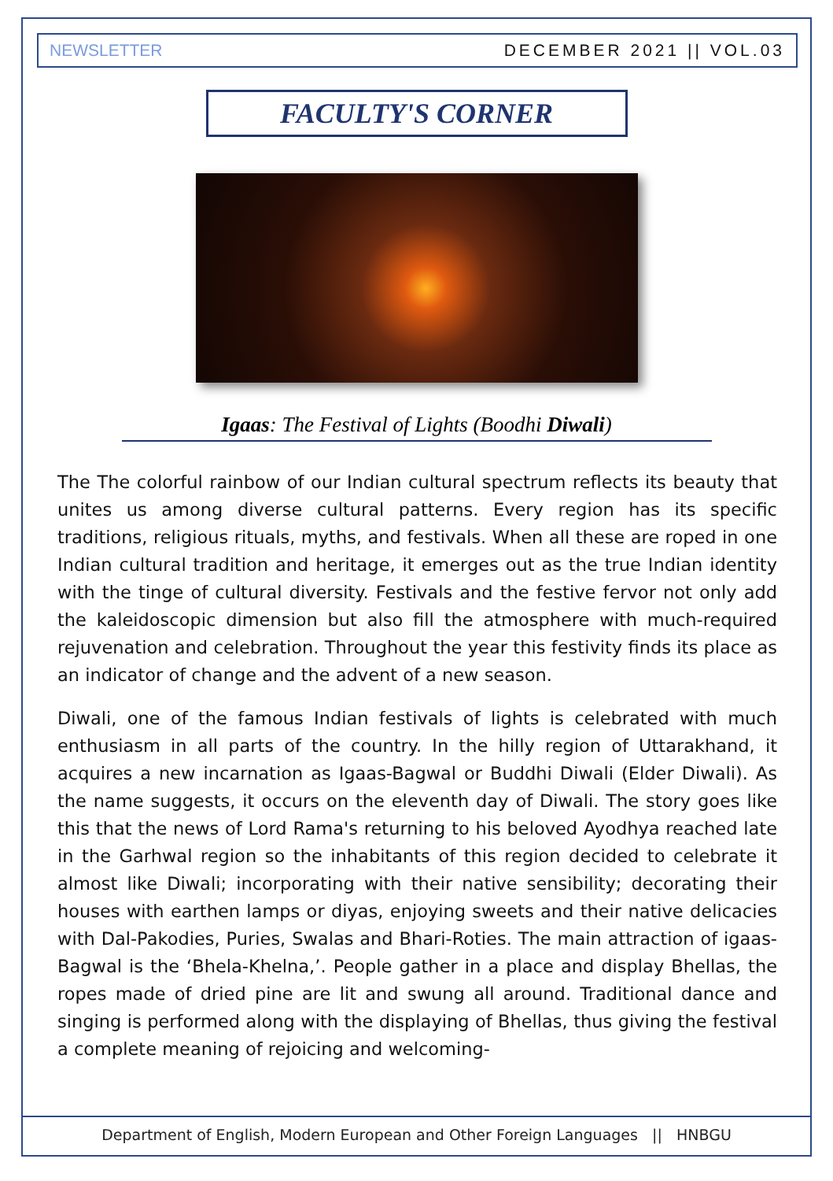NEWSLETTER DECEMBER 2021 || VOL.03
FACULTY'S CORNER
Igaas: The Festival of Lights (Boodhi Diwali)
The The colorful rainbow of our Indian cultural spectrum reflects its beauty that unites us among diverse cultural patterns. Every region has its specific traditions, religious rituals, myths, and festivals. When all these are roped in one Indian cultural tradition and heritage, it emerges out as the true Indian identity with the tinge of cultural diversity. Festivals and the festive fervor not only add the kaleidoscopic dimension but also fill the atmosphere with much-required rejuvenation and celebration. Throughout the year this festivity finds its place as an indicator of change and the advent of a new season.
Diwali, one of the famous Indian festivals of lights is celebrated with much enthusiasm in all parts of the country. In the hilly region of Uttarakhand, it acquires a new incarnation as Igaas-Bagwal or Buddhi Diwali (Elder Diwali). As the name suggests, it occurs on the eleventh day of Diwali. The story goes like this that the news of Lord Rama's returning to his beloved Ayodhya reached late in the Garhwal region so the inhabitants of this region decided to celebrate it almost like Diwali; incorporating with their native sensibility; decorating their houses with earthen lamps or diyas, enjoying sweets and their native delicacies with Dal-Pakodies, Puries, Swalas and Bhari-Roties. The main attraction of igaas-Bagwal is the ‘Bhela-Khelna,’. People gather in a place and display Bhellas, the ropes made of dried pine are lit and swung all around. Traditional dance and singing is performed along with the displaying of Bhellas, thus giving the festival a complete meaning of rejoicing and welcoming-
Department of English, Modern European and Other Foreign Languages || HNBGU